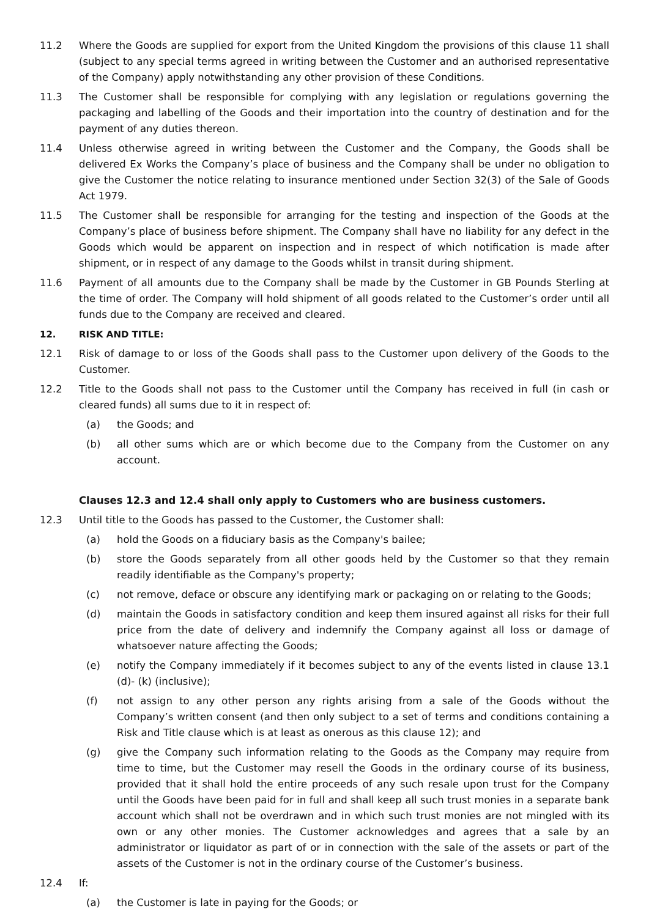11.2 Where the Goods are supplied for export from the United Kingdom the provisions of this clause 11 shall (subject to any special terms agreed in writing between the Customer and an authorised representative of the Company) apply notwithstanding any other provision of these Conditions.
11.3 The Customer shall be responsible for complying with any legislation or regulations governing the packaging and labelling of the Goods and their importation into the country of destination and for the payment of any duties thereon.
11.4 Unless otherwise agreed in writing between the Customer and the Company, the Goods shall be delivered Ex Works the Company’s place of business and the Company shall be under no obligation to give the Customer the notice relating to insurance mentioned under Section 32(3) of the Sale of Goods Act 1979.
11.5 The Customer shall be responsible for arranging for the testing and inspection of the Goods at the Company’s place of business before shipment. The Company shall have no liability for any defect in the Goods which would be apparent on inspection and in respect of which notification is made after shipment, or in respect of any damage to the Goods whilst in transit during shipment.
11.6 Payment of all amounts due to the Company shall be made by the Customer in GB Pounds Sterling at the time of order. The Company will hold shipment of all goods related to the Customer’s order until all funds due to the Company are received and cleared.
12. RISK AND TITLE:
12.1 Risk of damage to or loss of the Goods shall pass to the Customer upon delivery of the Goods to the Customer.
12.2 Title to the Goods shall not pass to the Customer until the Company has received in full (in cash or cleared funds) all sums due to it in respect of:
(a) the Goods; and
(b) all other sums which are or which become due to the Company from the Customer on any account.
Clauses 12.3 and 12.4 shall only apply to Customers who are business customers.
12.3 Until title to the Goods has passed to the Customer, the Customer shall:
(a) hold the Goods on a fiduciary basis as the Company's bailee;
(b) store the Goods separately from all other goods held by the Customer so that they remain readily identifiable as the Company's property;
(c) not remove, deface or obscure any identifying mark or packaging on or relating to the Goods;
(d) maintain the Goods in satisfactory condition and keep them insured against all risks for their full price from the date of delivery and indemnify the Company against all loss or damage of whatsoever nature affecting the Goods;
(e) notify the Company immediately if it becomes subject to any of the events listed in clause 13.1 (d)- (k) (inclusive);
(f) not assign to any other person any rights arising from a sale of the Goods without the Company’s written consent (and then only subject to a set of terms and conditions containing a Risk and Title clause which is at least as onerous as this clause 12); and
(g) give the Company such information relating to the Goods as the Company may require from time to time, but the Customer may resell the Goods in the ordinary course of its business, provided that it shall hold the entire proceeds of any such resale upon trust for the Company until the Goods have been paid for in full and shall keep all such trust monies in a separate bank account which shall not be overdrawn and in which such trust monies are not mingled with its own or any other monies. The Customer acknowledges and agrees that a sale by an administrator or liquidator as part of or in connection with the sale of the assets or part of the assets of the Customer is not in the ordinary course of the Customer’s business.
12.4 If:
(a) the Customer is late in paying for the Goods; or